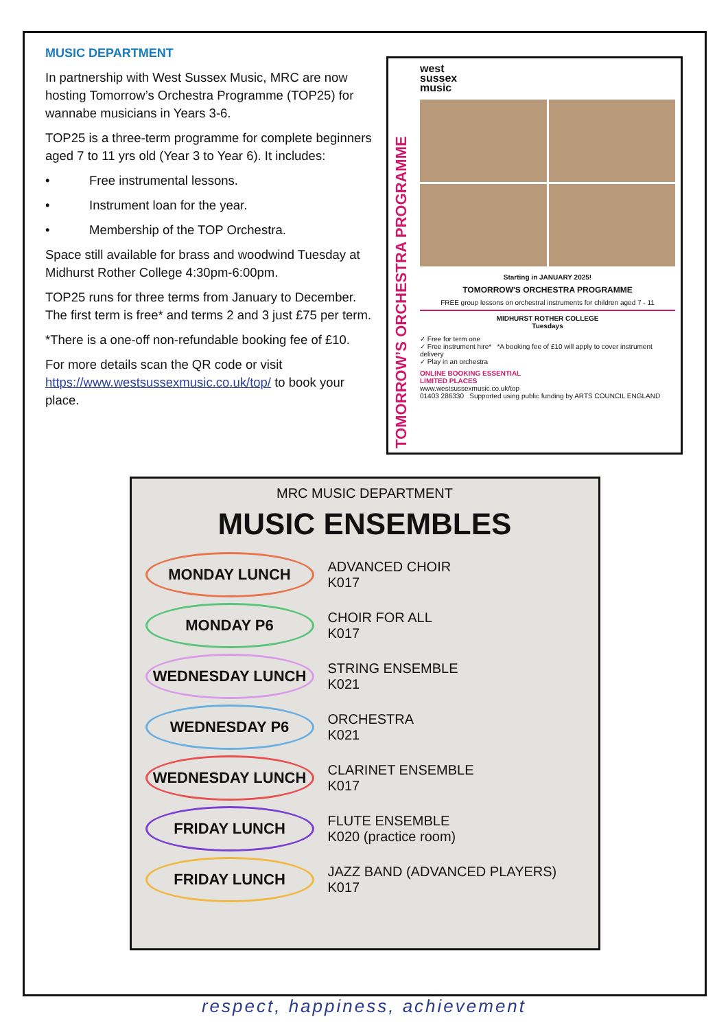MUSIC DEPARTMENT
In partnership with West Sussex Music, MRC are now hosting Tomorrow’s Orchestra Programme (TOP25) for wannabe musicians in Years 3-6.
TOP25 is a three-term programme for complete beginners aged 7 to 11 yrs old (Year 3 to Year 6). It includes:
• Free instrumental lessons.
• Instrument loan for the year.
• Membership of the TOP Orchestra.
Space still available for brass and woodwind Tuesday at Midhurst Rother College 4:30pm-6:00pm.
TOP25 runs for three terms from January to December. The first term is free* and terms 2 and 3 just £75 per term.
*There is a one-off non-refundable booking fee of £10.
For more details scan the QR code or visit https://www.westsussexmusic.co.uk/top/ to book your place.
TOMORROW’S ORCHESTRA PROGRAMME
west
sussex
music
Starting in JANUARY 2025!
TOMORROW'S ORCHESTRA PROGRAMME
FREE group lessons on orchestral instruments for children aged 7 - 11
MIDHURST ROTHER COLLEGE
Tuesdays
✓ Free for term one
✓ Free instrument hire* *A booking fee of £10 will apply to cover instrument delivery
✓ Play in an orchestra
ONLINE BOOKING ESSENTIAL
LIMITED PLACES
www.westsussexmusic.co.uk/top
01403 286330 Supported using public funding by ARTS COUNCIL ENGLAND
MRC MUSIC DEPARTMENT
MUSIC ENSEMBLES
MONDAY LUNCH
ADVANCED CHOIR
K017
MONDAY P6
CHOIR FOR ALL
K017
WEDNESDAY LUNCH
STRING ENSEMBLE
K021
WEDNESDAY P6
ORCHESTRA
K021
WEDNESDAY LUNCH
CLARINET ENSEMBLE
K017
FRIDAY LUNCH
FLUTE ENSEMBLE
K020 (practice room)
FRIDAY LUNCH
JAZZ BAND (ADVANCED PLAYERS)
K017
respect, happiness, achievement